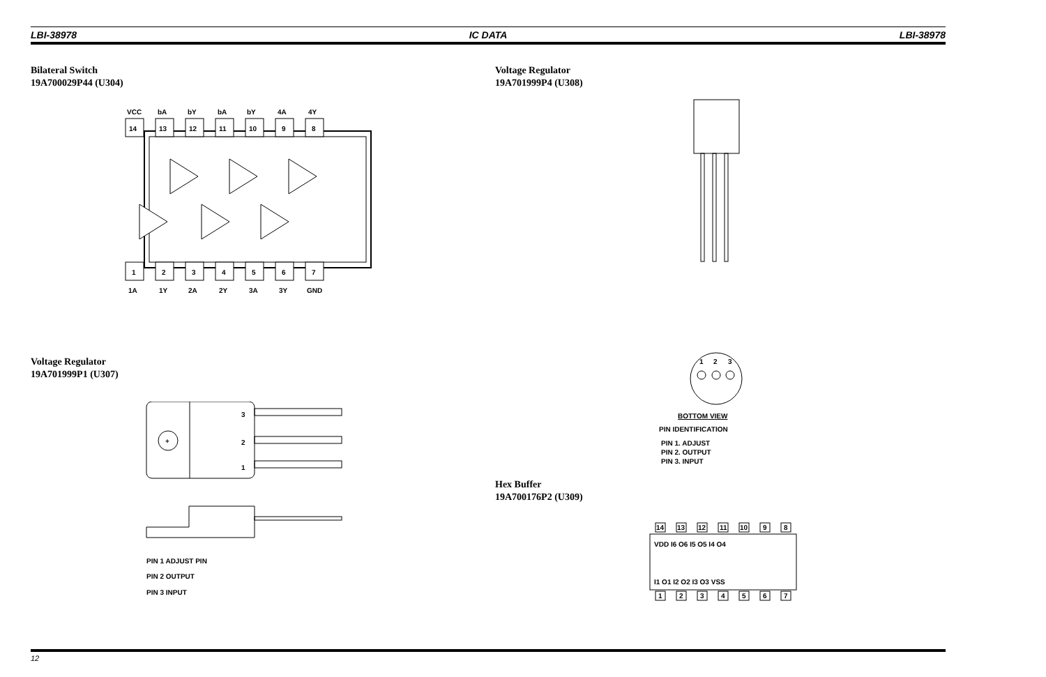LBI-38978 IC DATA LBI-38978
Bilateral Switch
19A700029P44 (U304)
VCC
bA
bY
bA
bY
4A
4Y
14
13
12
11
10
9
8
1
2
3
4
5
6
7
1A
1Y
2A
2Y
3A
3Y
GND
Voltage Regulator
19A701999P1 (U307)
+
3
2
1
PIN 1 ADJUST PIN
PIN 2 OUTPUT
PIN 3 INPUT
Voltage Regulator
19A701999P4 (U308)
1
2
3
BOTTOM VIEW
PIN IDENTIFICATION
PIN 1. ADJUST
PIN 2. OUTPUT
PIN 3. INPUT
Hex Buffer
19A700176P2 (U309)
14
13
12
11
10
9
8
VDD I6 O6 I5 O5 I4 O4
I1 O1 I2 O2 I3 O3 VSS
1
2
3
4
5
6
7
12